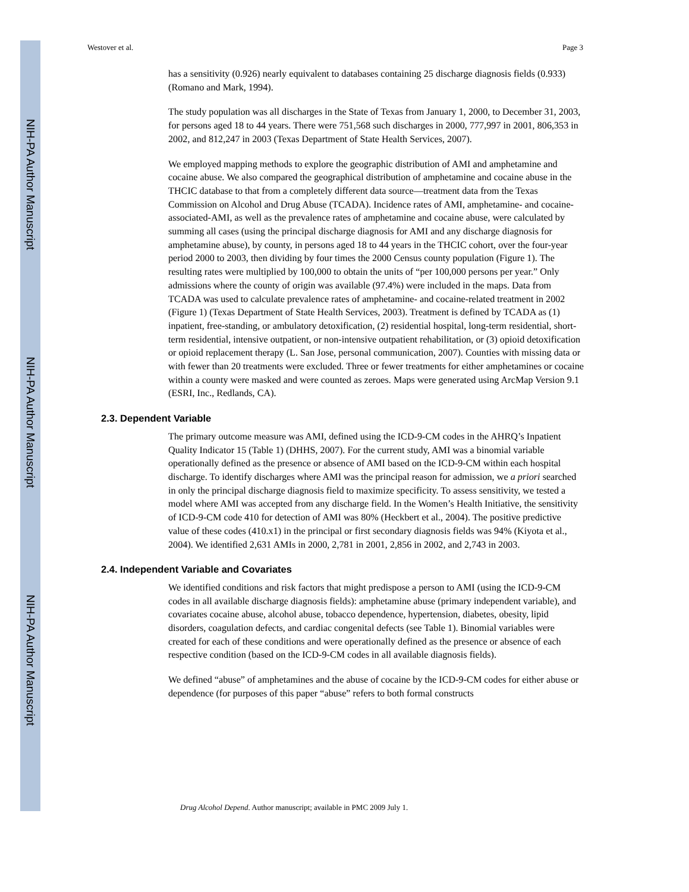NIH-PA Author Manuscript
NIH-PA Author Manuscript
NIH-PA Author Manuscript
Westover et al. Page 3
has a sensitivity (0.926) nearly equivalent to databases containing 25 discharge diagnosis fields (0.933) (Romano and Mark, 1994).
The study population was all discharges in the State of Texas from January 1, 2000, to December 31, 2003, for persons aged 18 to 44 years. There were 751,568 such discharges in 2000, 777,997 in 2001, 806,353 in 2002, and 812,247 in 2003 (Texas Department of State Health Services, 2007).
We employed mapping methods to explore the geographic distribution of AMI and amphetamine and cocaine abuse. We also compared the geographical distribution of amphetamine and cocaine abuse in the THCIC database to that from a completely different data source—treatment data from the Texas Commission on Alcohol and Drug Abuse (TCADA). Incidence rates of AMI, amphetamine- and cocaine-associated-AMI, as well as the prevalence rates of amphetamine and cocaine abuse, were calculated by summing all cases (using the principal discharge diagnosis for AMI and any discharge diagnosis for amphetamine abuse), by county, in persons aged 18 to 44 years in the THCIC cohort, over the four-year period 2000 to 2003, then dividing by four times the 2000 Census county population (Figure 1). The resulting rates were multiplied by 100,000 to obtain the units of “per 100,000 persons per year.” Only admissions where the county of origin was available (97.4%) were included in the maps. Data from TCADA was used to calculate prevalence rates of amphetamine- and cocaine-related treatment in 2002 (Figure 1) (Texas Department of State Health Services, 2003). Treatment is defined by TCADA as (1) inpatient, free-standing, or ambulatory detoxification, (2) residential hospital, long-term residential, short-term residential, intensive outpatient, or non-intensive outpatient rehabilitation, or (3) opioid detoxification or opioid replacement therapy (L. San Jose, personal communication, 2007). Counties with missing data or with fewer than 20 treatments were excluded. Three or fewer treatments for either amphetamines or cocaine within a county were masked and were counted as zeroes. Maps were generated using ArcMap Version 9.1 (ESRI, Inc., Redlands, CA).
2.3. Dependent Variable
The primary outcome measure was AMI, defined using the ICD-9-CM codes in the AHRQ’s Inpatient Quality Indicator 15 (Table 1) (DHHS, 2007). For the current study, AMI was a binomial variable operationally defined as the presence or absence of AMI based on the ICD-9-CM within each hospital discharge. To identify discharges where AMI was the principal reason for admission, we a priori searched in only the principal discharge diagnosis field to maximize specificity. To assess sensitivity, we tested a model where AMI was accepted from any discharge field. In the Women’s Health Initiative, the sensitivity of ICD-9-CM code 410 for detection of AMI was 80% (Heckbert et al., 2004). The positive predictive value of these codes (410.x1) in the principal or first secondary diagnosis fields was 94% (Kiyota et al., 2004). We identified 2,631 AMIs in 2000, 2,781 in 2001, 2,856 in 2002, and 2,743 in 2003.
2.4. Independent Variable and Covariates
We identified conditions and risk factors that might predispose a person to AMI (using the ICD-9-CM codes in all available discharge diagnosis fields): amphetamine abuse (primary independent variable), and covariates cocaine abuse, alcohol abuse, tobacco dependence, hypertension, diabetes, obesity, lipid disorders, coagulation defects, and cardiac congenital defects (see Table 1). Binomial variables were created for each of these conditions and were operationally defined as the presence or absence of each respective condition (based on the ICD-9-CM codes in all available diagnosis fields).
We defined “abuse” of amphetamines and the abuse of cocaine by the ICD-9-CM codes for either abuse or dependence (for purposes of this paper “abuse” refers to both formal constructs
Drug Alcohol Depend. Author manuscript; available in PMC 2009 July 1.